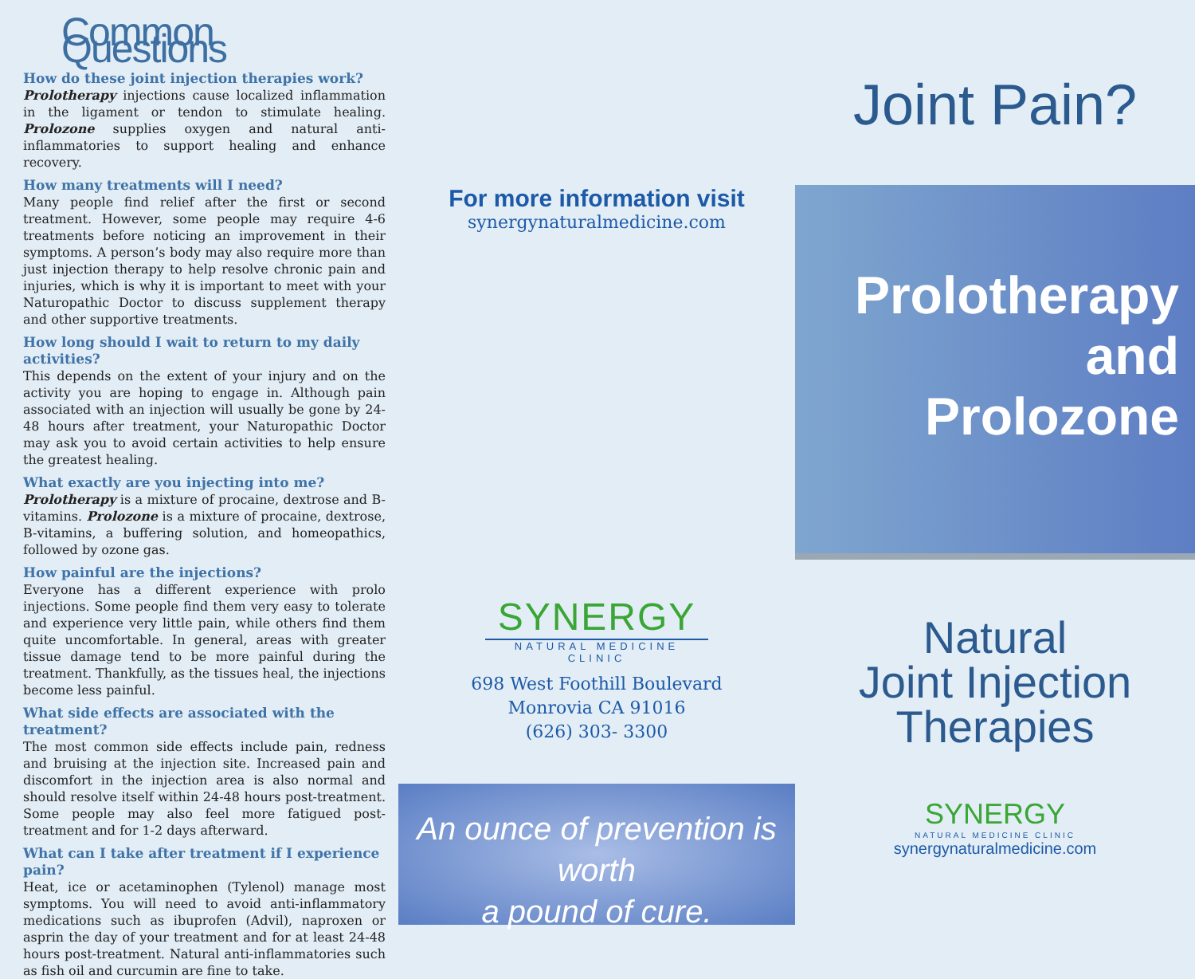Common Questions
How do these joint injection therapies work?
Prolotherapy injections cause localized inflammation in the ligament or tendon to stimulate healing. Prolozone supplies oxygen and natural anti-inflammatories to support healing and enhance recovery.
How many treatments will I need?
Many people find relief after the first or second treatment. However, some people may require 4-6 treatments before noticing an improvement in their symptoms. A person’s body may also require more than just injection therapy to help resolve chronic pain and injuries, which is why it is important to meet with your Naturopathic Doctor to discuss supplement therapy and other supportive treatments.
How long should I wait to return to my daily activities?
This depends on the extent of your injury and on the activity you are hoping to engage in. Although pain associated with an injection will usually be gone by 24-48 hours after treatment, your Naturopathic Doctor may ask you to avoid certain activities to help ensure the greatest healing.
What exactly are you injecting into me?
Prolotherapy is a mixture of procaine, dextrose and B-vitamins. Prolozone is a mixture of procaine, dextrose, B-vitamins, a buffering solution, and homeopathics, followed by ozone gas.
How painful are the injections?
Everyone has a different experience with prolo injections. Some people find them very easy to tolerate and experience very little pain, while others find them quite uncomfortable. In general, areas with greater tissue damage tend to be more painful during the treatment. Thankfully, as the tissues heal, the injections become less painful.
What side effects are associated with the treatment?
The most common side effects include pain, redness and bruising at the injection site. Increased pain and discomfort in the injection area is also normal and should resolve itself within 24-48 hours post-treatment. Some people may also feel more fatigued post-treatment and for 1-2 days afterward.
What can I take after treatment if I experience pain?
Heat, ice or acetaminophen (Tylenol) manage most symptoms. You will need to avoid anti-inflammatory medications such as ibuprofen (Advil), naproxen or asprin the day of your treatment and for at least 24-48 hours post-treatment. Natural anti-inflammatories such as fish oil and curcumin are fine to take.
For more information visit
synergynaturalmedicine.com
SYNERGY
NATURAL MEDICINE CLINIC
698 West Foothill Boulevard
Monrovia CA 91016
(626) 303- 3300
An ounce of prevention is worth
a pound of cure.
Joint Pain?
Prolotherapy
and
Prolozone
Natural
Joint Injection
Therapies
SYNERGY
NATURAL MEDICINE CLINIC
synergynaturalmedicine.com